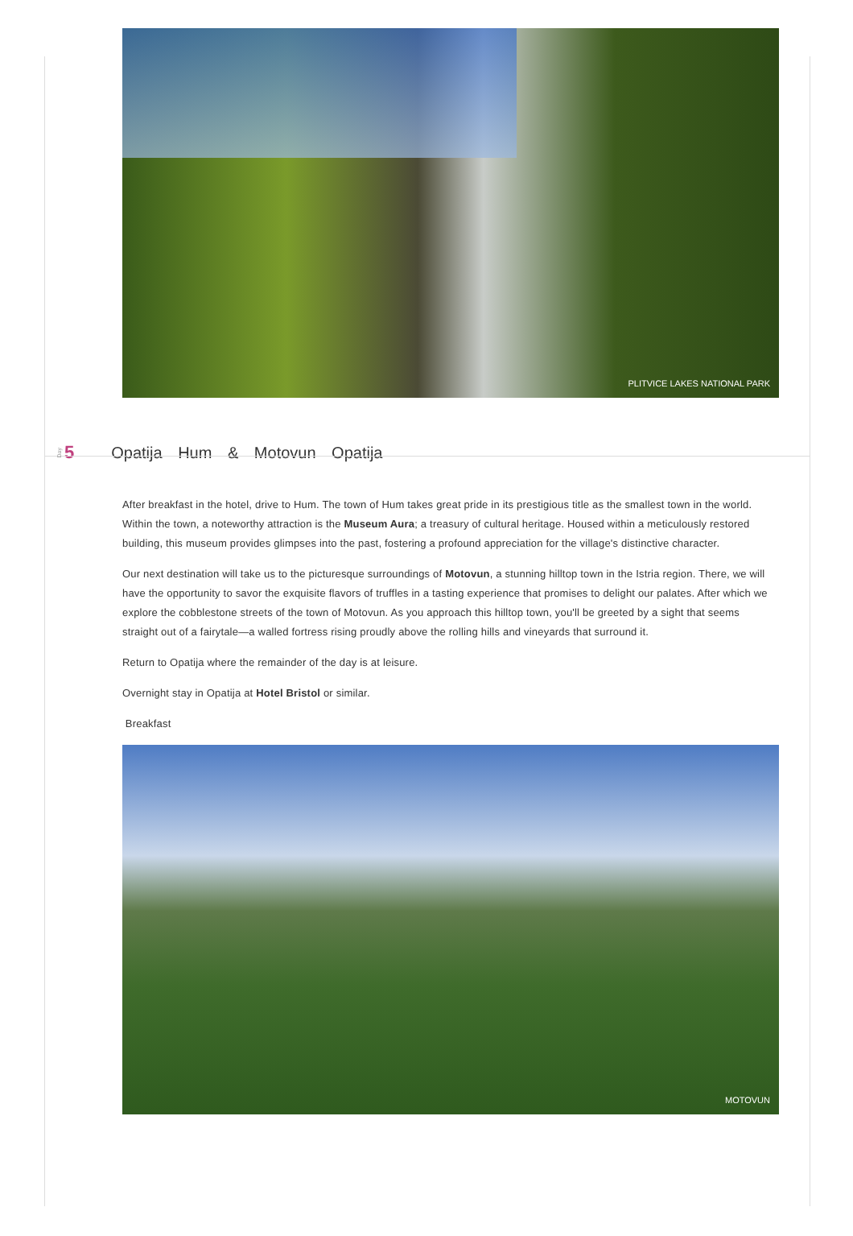PLITVICE LAKES NATIONAL PARK
Day 5 Opatija Hum & Motovun Opatija
After breakfast in the hotel, drive to Hum. The town of Hum takes great pride in its prestigious title as the smallest town in the world. Within the town, a noteworthy attraction is the Museum Aura; a treasury of cultural heritage. Housed within a meticulously restored building, this museum provides glimpses into the past, fostering a profound appreciation for the village's distinctive character.
Our next destination will take us to the picturesque surroundings of Motovun, a stunning hilltop town in the Istria region. There, we will have the opportunity to savor the exquisite flavors of truffles in a tasting experience that promises to delight our palates. After which we explore the cobblestone streets of the town of Motovun. As you approach this hilltop town, you'll be greeted by a sight that seems straight out of a fairytale—a walled fortress rising proudly above the rolling hills and vineyards that surround it.
Return to Opatija where the remainder of the day is at leisure.
Overnight stay in Opatija at Hotel Bristol or similar.
Breakfast
MOTOVUN